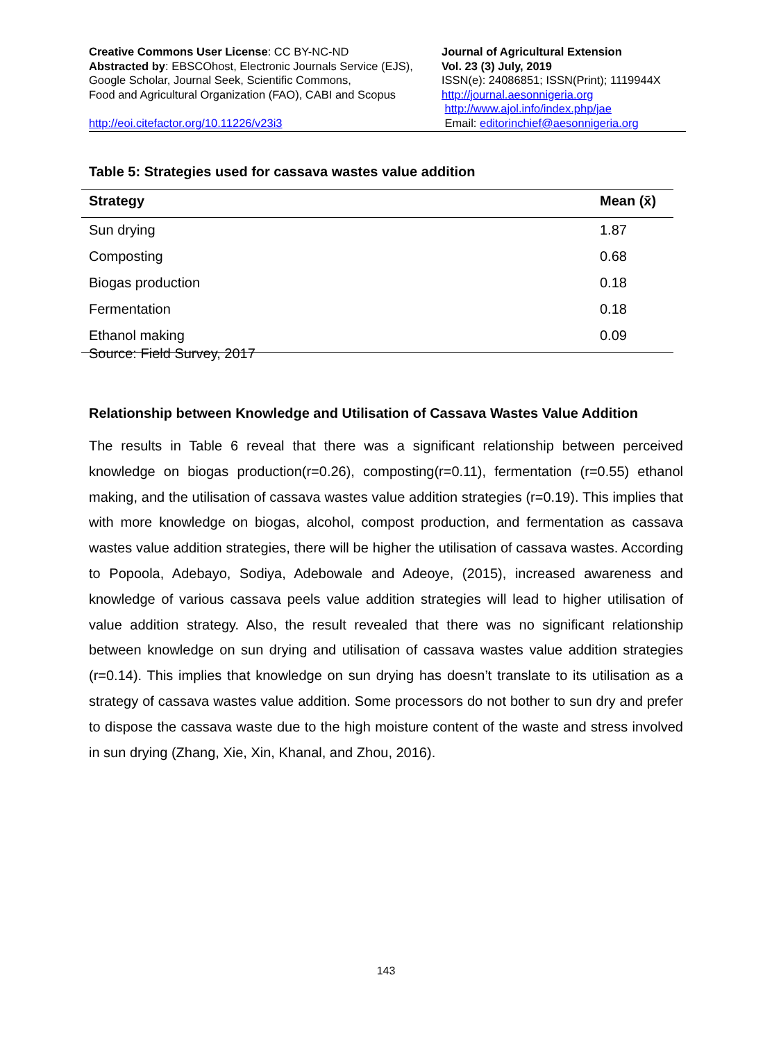Creative Commons User License: CC BY-NC-ND
Abstracted by: EBSCOhost, Electronic Journals Service (EJS),
Google Scholar, Journal Seek, Scientific Commons,
Food and Agricultural Organization (FAO), CABI and Scopus
http://eoi.citefactor.org/10.11226/v23i3
Journal of Agricultural Extension
Vol. 23 (3) July, 2019
ISSN(e): 24086851; ISSN(Print); 1119944X
http://journal.aesonnigeria.org
http://www.ajol.info/index.php/jae
Email: editorinchief@aesonnigeria.org
Table 5: Strategies used for cassava wastes value addition
| Strategy | Mean (x̄) |
| --- | --- |
| Sun drying | 1.87 |
| Composting | 0.68 |
| Biogas production | 0.18 |
| Fermentation | 0.18 |
| Ethanol making | 0.09 |
Source: Field Survey, 2017
Relationship between Knowledge and Utilisation of Cassava Wastes Value Addition
The results in Table 6 reveal that there was a significant relationship between perceived knowledge on biogas production(r=0.26), composting(r=0.11), fermentation (r=0.55) ethanol making, and the utilisation of cassava wastes value addition strategies (r=0.19). This implies that with more knowledge on biogas, alcohol, compost production, and fermentation as cassava wastes value addition strategies, there will be higher the utilisation of cassava wastes. According to Popoola, Adebayo, Sodiya, Adebowale and Adeoye, (2015), increased awareness and knowledge of various cassava peels value addition strategies will lead to higher utilisation of value addition strategy. Also, the result revealed that there was no significant relationship between knowledge on sun drying and utilisation of cassava wastes value addition strategies (r=0.14). This implies that knowledge on sun drying has doesn’t translate to its utilisation as a strategy of cassava wastes value addition. Some processors do not bother to sun dry and prefer to dispose the cassava waste due to the high moisture content of the waste and stress involved in sun drying (Zhang, Xie, Xin, Khanal, and Zhou, 2016).
143